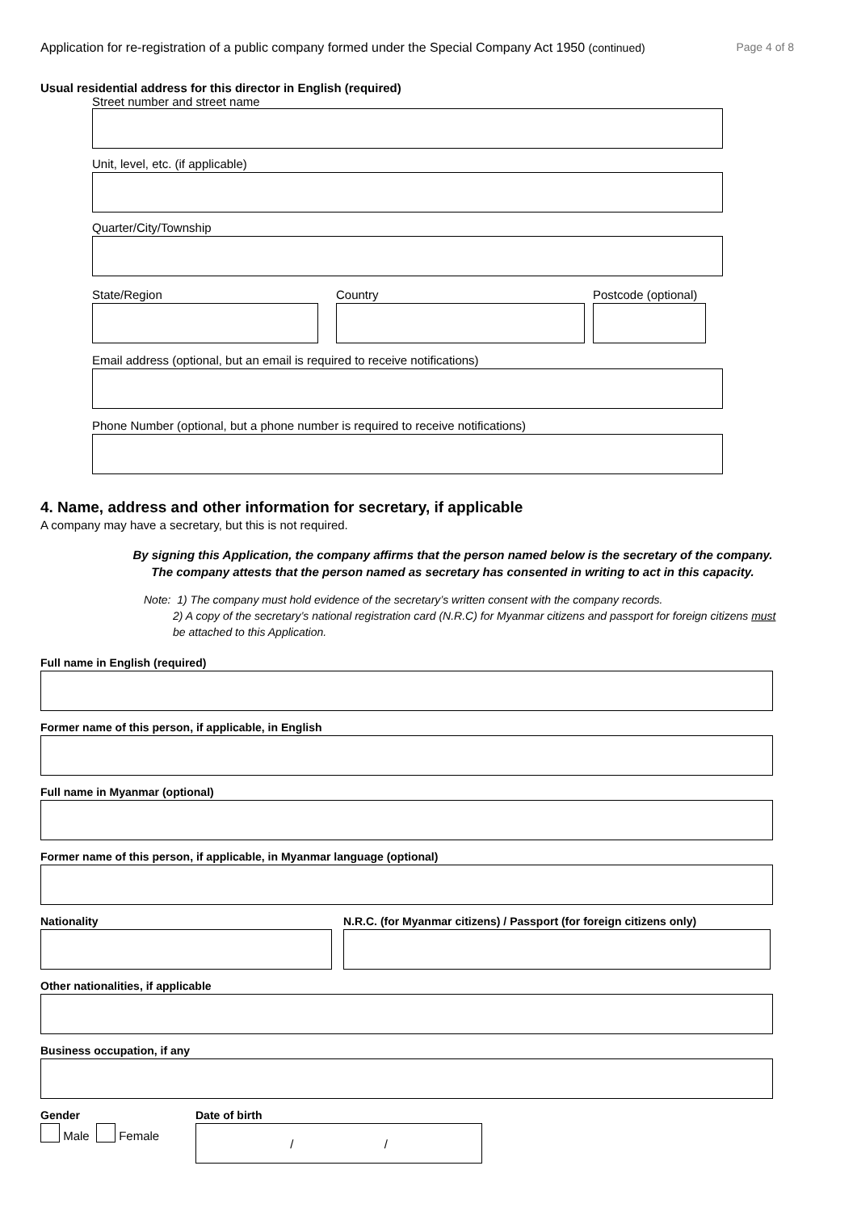Application for re-registration of a public company formed under the Special Company Act 1950 (continued) Page 4 of 8
Usual residential address for this director in English (required)
Street number and street name
Unit, level, etc. (if applicable)
Quarter/City/Township
State/Region Country Postcode (optional)
Email address (optional, but an email is required to receive notifications)
Phone Number (optional, but a phone number is required to receive notifications)
4. Name, address and other information for secretary, if applicable
A company may have a secretary, but this is not required.
By signing this Application, the company affirms that the person named below is the secretary of the company.
The company attests that the person named as secretary has consented in writing to act in this capacity.
Note: 1) The company must hold evidence of the secretary’s written consent with the company records.
2) A copy of the secretary’s national registration card (N.R.C) for Myanmar citizens and passport for foreign citizens must
be attached to this Application.
Full name in English (required)
Former name of this person, if applicable, in English
Full name in Myanmar (optional)
Former name of this person, if applicable, in Myanmar language (optional)
Nationality N.R.C. (for Myanmar citizens) / Passport (for foreign citizens only)
Other nationalities, if applicable
Business occupation, if any
Gender
Male Female
Date of birth
/ /